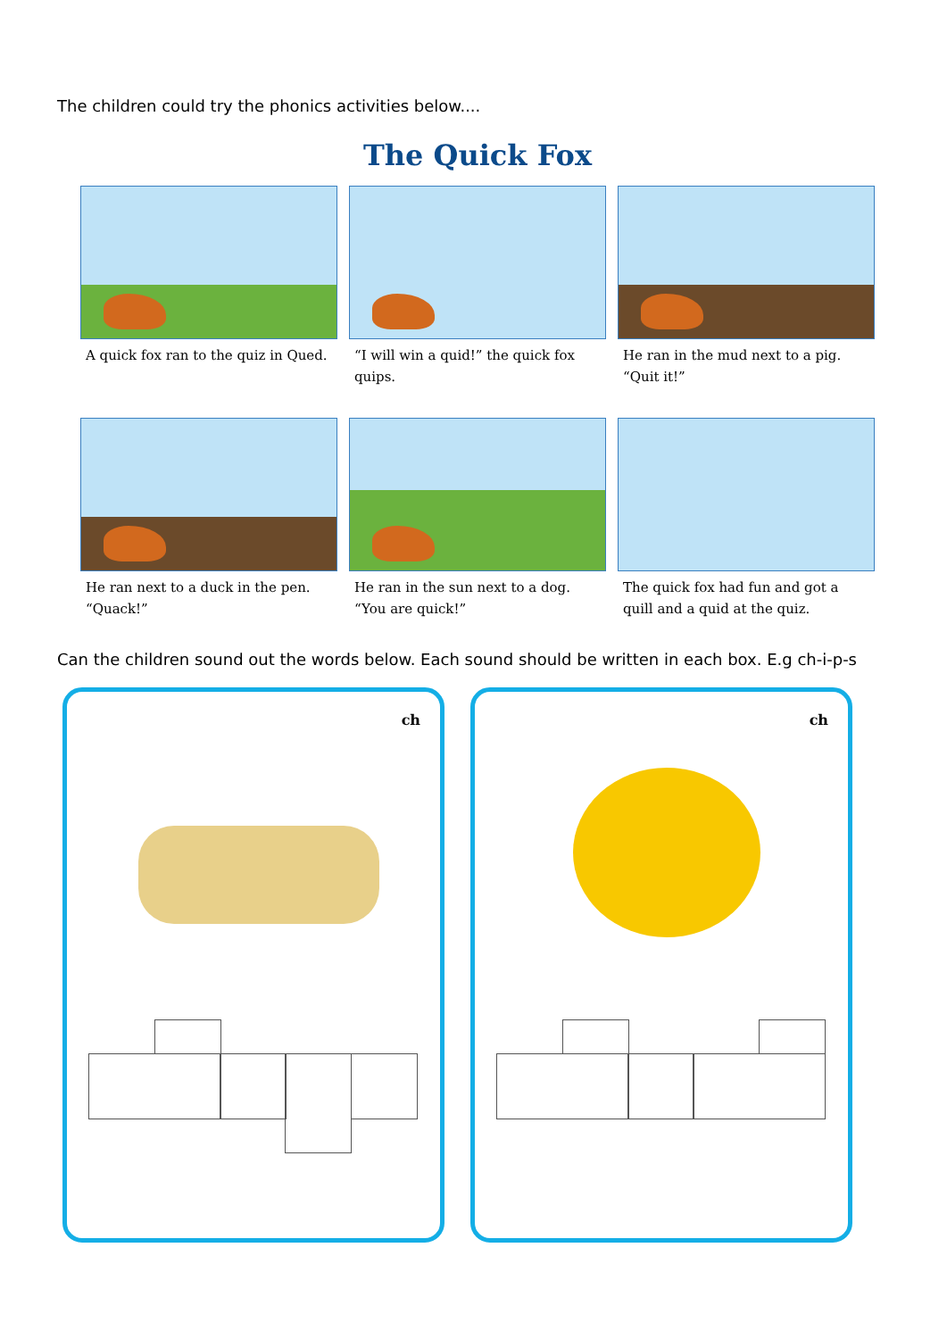The children could try the phonics activities below....
The Quick Fox
A quick fox ran to the quiz in Qued.
“I will win a quid!” the quick fox quips.
He ran in the mud next to a pig. “Quit it!”
He ran next to a duck in the pen. “Quack!”
He ran in the sun next to a dog. “You are quick!”
The quick fox had fun and got a quill and a quid at the quiz.
Can the children sound out the words below. Each sound should be written in each box. E.g ch-i-p-s
ch ch